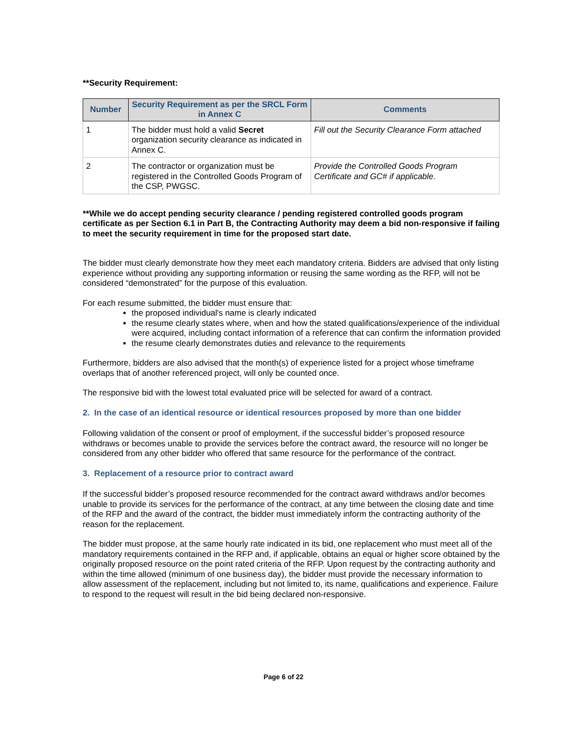**Security Requirement:
| Number | Security Requirement as per the SRCL Form in Annex C | Comments |
| --- | --- | --- |
| 1 | The bidder must hold a valid Secret organization security clearance as indicated in Annex C. | Fill out the Security Clearance Form attached |
| 2 | The contractor or organization must be registered in the Controlled Goods Program of the CSP, PWGSC. | Provide the Controlled Goods Program Certificate and GC# if applicable. |
**While we do accept pending security clearance / pending registered controlled goods program certificate as per Section 6.1 in Part B, the Contracting Authority may deem a bid non-responsive if failing to meet the security requirement in time for the proposed start date.
The bidder must clearly demonstrate how they meet each mandatory criteria. Bidders are advised that only listing experience without providing any supporting information or reusing the same wording as the RFP, will not be considered “demonstrated” for the purpose of this evaluation.
For each resume submitted, the bidder must ensure that:
the proposed individual's name is clearly indicated
the resume clearly states where, when and how the stated qualifications/experience of the individual were acquired, including contact information of a reference that can confirm the information provided
the resume clearly demonstrates duties and relevance to the requirements
Furthermore, bidders are also advised that the month(s) of experience listed for a project whose timeframe overlaps that of another referenced project, will only be counted once.
The responsive bid with the lowest total evaluated price will be selected for award of a contract.
2. In the case of an identical resource or identical resources proposed by more than one bidder
Following validation of the consent or proof of employment, if the successful bidder’s proposed resource withdraws or becomes unable to provide the services before the contract award, the resource will no longer be considered from any other bidder who offered that same resource for the performance of the contract.
3. Replacement of a resource prior to contract award
If the successful bidder’s proposed resource recommended for the contract award withdraws and/or becomes unable to provide its services for the performance of the contract, at any time between the closing date and time of the RFP and the award of the contract, the bidder must immediately inform the contracting authority of the reason for the replacement.
The bidder must propose, at the same hourly rate indicated in its bid, one replacement who must meet all of the mandatory requirements contained in the RFP and, if applicable, obtains an equal or higher score obtained by the originally proposed resource on the point rated criteria of the RFP. Upon request by the contracting authority and within the time allowed (minimum of one business day), the bidder must provide the necessary information to allow assessment of the replacement, including but not limited to, its name, qualifications and experience. Failure to respond to the request will result in the bid being declared non-responsive.
Page 6 of 22